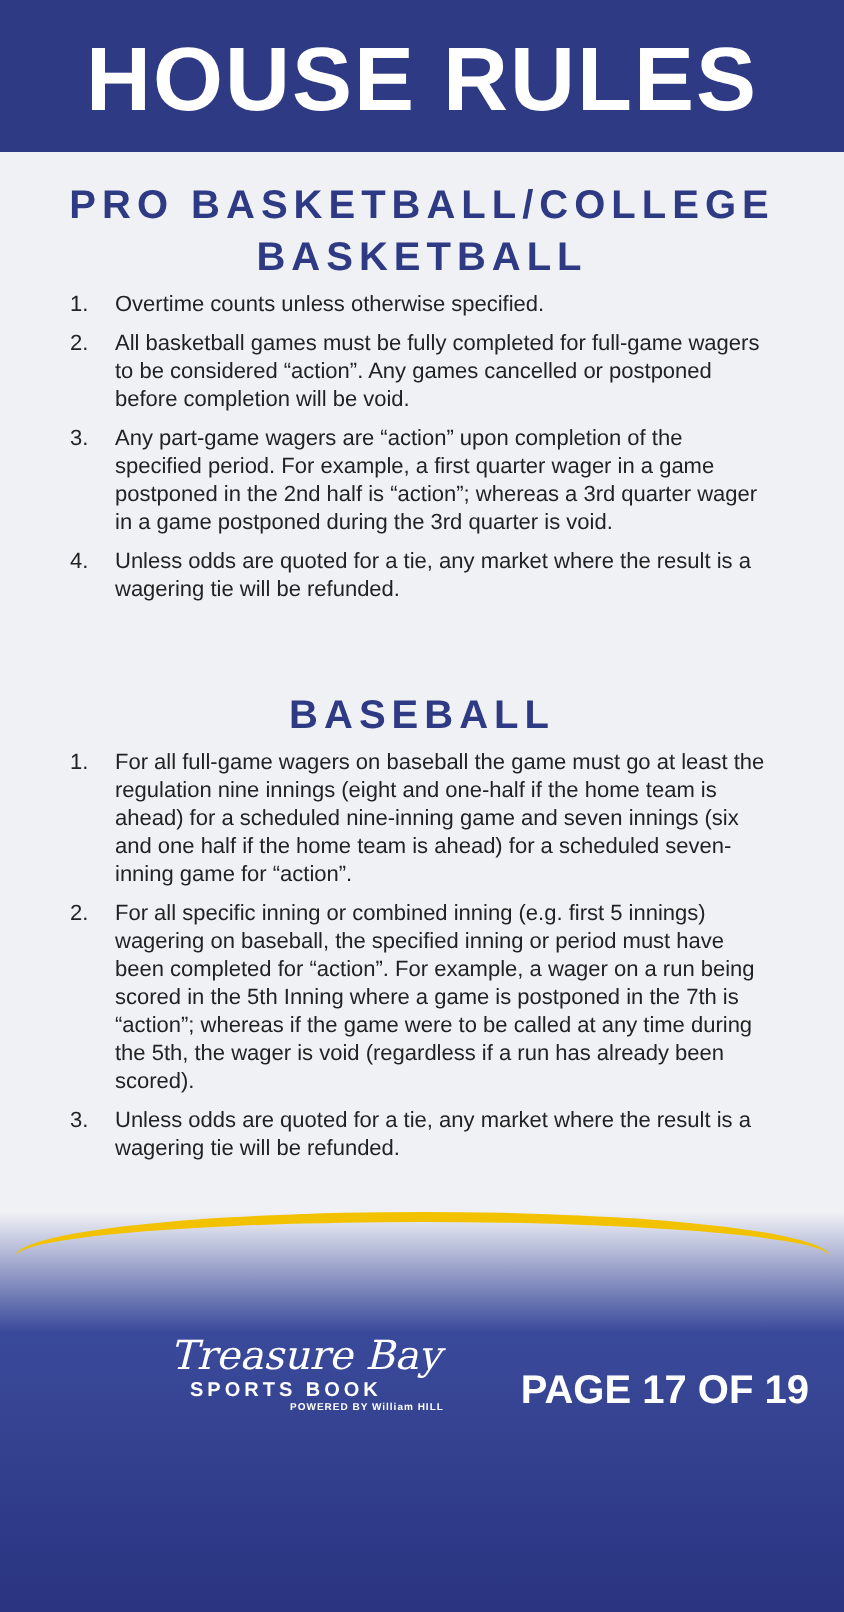HOUSE RULES
PRO BASKETBALL/COLLEGE BASKETBALL
1. Overtime counts unless otherwise specified.
2. All basketball games must be fully completed for full-game wagers to be considered “action”. Any games cancelled or postponed before completion will be void.
3. Any part-game wagers are “action” upon completion of the specified period. For example, a first quarter wager in a game postponed in the 2nd half is “action”; whereas a 3rd quarter wager in a game postponed during the 3rd quarter is void.
4. Unless odds are quoted for a tie, any market where the result is a wagering tie will be refunded.
BASEBALL
1. For all full-game wagers on baseball the game must go at least the regulation nine innings (eight and one-half if the home team is ahead) for a scheduled nine-inning game and seven innings (six and one half if the home team is ahead) for a scheduled seven-inning game for “action”.
2. For all specific inning or combined inning (e.g. first 5 innings) wagering on baseball, the specified inning or period must have been completed for “action”. For example, a wager on a run being scored in the 5th Inning where a game is postponed in the 7th is “action”; whereas if the game were to be called at any time during the 5th, the wager is void (regardless if a run has already been scored).
3. Unless odds are quoted for a tie, any market where the result is a wagering tie will be refunded.
Treasure Bay
SPORTS BOOK
POWERED BY William HILL
PAGE 17 OF 19